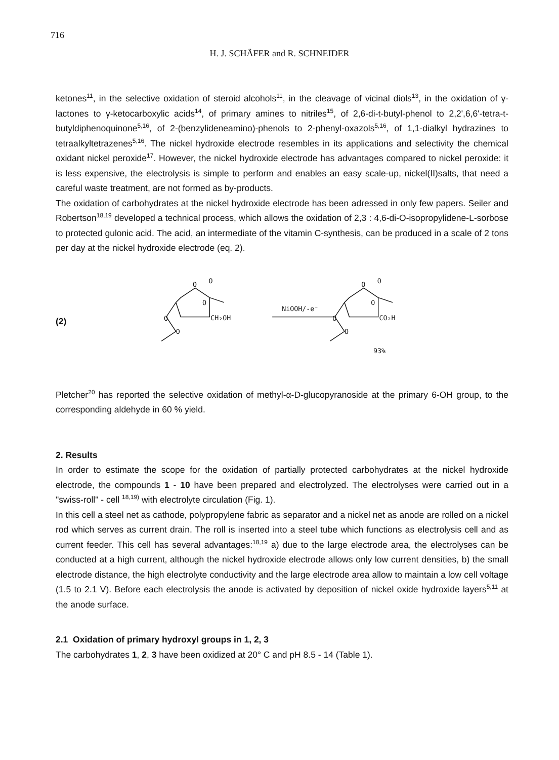716
H. J. SCHÄFER and R. SCHNEIDER
ketones<sup>11</sup>, in the selective oxidation of steroid alcohols<sup>11</sup>, in the cleavage of vicinal diols<sup>13</sup>, in the oxidation of γ-lactones to γ-ketocarboxylic acids<sup>14</sup>, of primary amines to nitriles<sup>15</sup>, of 2,6-di-t-butyl-phenol to 2,2',6,6'-tetra-t-butyldiphenoquinone<sup>5,16</sup>, of 2-(benzylideneamino)-phenols to 2-phenyl-oxazols<sup>5,16</sup>, of 1,1-dialkyl hydrazines to tetraalkyltetrazenes<sup>5,16</sup>. The nickel hydroxide electrode resembles in its applications and selectivity the chemical oxidant nickel peroxide<sup>17</sup>. However, the nickel hydroxide electrode has advantages compared to nickel peroxide: it is less expensive, the electrolysis is simple to perform and enables an easy scale-up, nickel(II)salts, that need a careful waste treatment, are not formed as by-products.
The oxidation of carbohydrates at the nickel hydroxide electrode has been adressed in only few papers. Seiler and Robertson<sup>18,19</sup> developed a technical process, which allows the oxidation of 2,3 : 4,6-di-O-isopropylidene-L-sorbose to protected gulonic acid. The acid, an intermediate of the vitamin C-synthesis, can be produced in a scale of 2 tons per day at the nickel hydroxide electrode (eq. 2).
(2)
O
O
O
CH₂OH
O
O
NiOOH/-e⁻
O
O
O
CO₂H
O
O
93%
Pletcher<sup>20</sup> has reported the selective oxidation of methyl-α-D-glucopyranoside at the primary 6-OH group, to the corresponding aldehyde in 60 % yield.
2. Results
In order to estimate the scope for the oxidation of partially protected carbohydrates at the nickel hydroxide electrode, the compounds 1 - 10 have been prepared and electrolyzed. The electrolyses were carried out in a "swiss-roll" - cell <sup>18,19)</sup> with electrolyte circulation (Fig. 1).
In this cell a steel net as cathode, polypropylene fabric as separator and a nickel net as anode are rolled on a nickel rod which serves as current drain. The roll is inserted into a steel tube which functions as electrolysis cell and as current feeder. This cell has several advantages:<sup>18,19</sup> a) due to the large electrode area, the electrolyses can be conducted at a high current, although the nickel hydroxide electrode allows only low current densities, b) the small electrode distance, the high electrolyte conductivity and the large electrode area allow to maintain a low cell voltage (1.5 to 2.1 V). Before each electrolysis the anode is activated by deposition of nickel oxide hydroxide layers<sup>5,11</sup> at the anode surface.
2.1 Oxidation of primary hydroxyl groups in 1, 2, 3
The carbohydrates 1, 2, 3 have been oxidized at 20° C and pH 8.5 - 14 (Table 1).